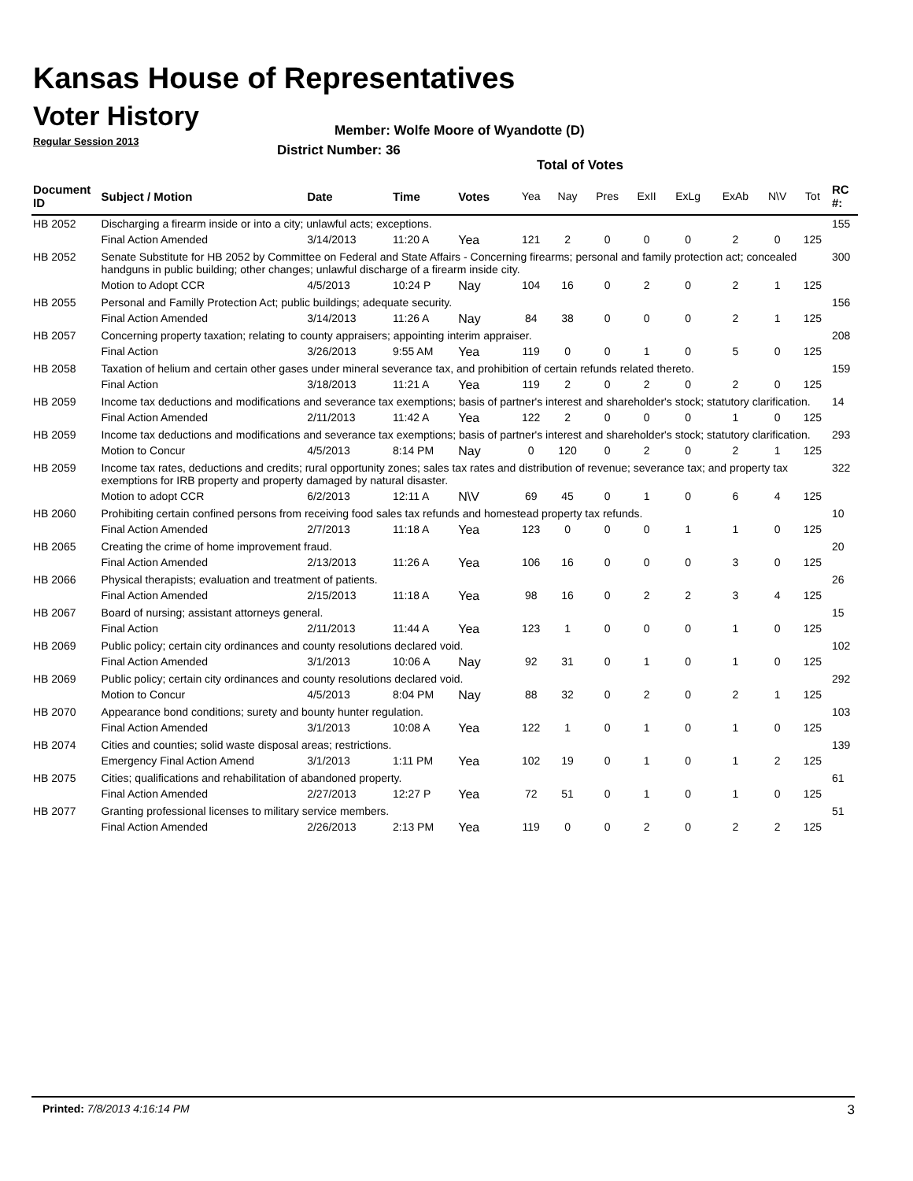Kansas House of Representatives
Voter History
Regular Session 2013
Member: Wolfe Moore of Wyandotte (D)
District Number: 36
Total of Votes
| Document ID | Subject / Motion | Date | Time | Votes | Yea | Nay | Pres | ExII | ExLg | ExAb | N\V | Tot | RC #: |
| --- | --- | --- | --- | --- | --- | --- | --- | --- | --- | --- | --- | --- | --- |
| HB 2052 | Discharging a firearm inside or into a city; unlawful acts; exceptions. | | | | | | | | | | | | 155 |
| | Final Action Amended | 3/14/2013 | 11:20 A | Yea | 121 | 2 | 0 | 0 | 0 | 2 | 0 | 125 | |
| HB 2052 | Senate Substitute for HB 2052 by Committee on Federal and State Affairs - Concerning firearms; personal and family protection act; concealed handguns in public building; other changes; unlawful discharge of a firearm inside city. | | | | | | | | | | | | 300 |
| | Motion to Adopt CCR | 4/5/2013 | 10:24 P | Nay | 104 | 16 | 0 | 2 | 0 | 2 | 1 | 125 | |
| HB 2055 | Personal and Familly Protection Act; public buildings; adequate security. | | | | | | | | | | | | 156 |
| | Final Action Amended | 3/14/2013 | 11:26 A | Nay | 84 | 38 | 0 | 0 | 0 | 2 | 1 | 125 | |
| HB 2057 | Concerning property taxation; relating to county appraisers; appointing interim appraiser. | | | | | | | | | | | | 208 |
| | Final Action | 3/26/2013 | 9:55 AM | Yea | 119 | 0 | 0 | 1 | 0 | 5 | 0 | 125 | |
| HB 2058 | Taxation of helium and certain other gases under mineral severance tax, and prohibition of certain refunds related thereto. | | | | | | | | | | | | 159 |
| | Final Action | 3/18/2013 | 11:21 A | Yea | 119 | 2 | 0 | 2 | 0 | 2 | 0 | 125 | |
| HB 2059 | Income tax deductions and modifications and severance tax exemptions; basis of partner's interest and shareholder's stock; statutory clarification. | | | | | | | | | | | | 14 |
| | Final Action Amended | 2/11/2013 | 11:42 A | Yea | 122 | 2 | 0 | 0 | 0 | 1 | 0 | 125 | |
| HB 2059 | Income tax deductions and modifications and severance tax exemptions; basis of partner's interest and shareholder's stock; statutory clarification. | | | | | | | | | | | | 293 |
| | Motion to Concur | 4/5/2013 | 8:14 PM | Nay | 0 | 120 | 0 | 2 | 0 | 2 | 1 | 125 | |
| HB 2059 | Income tax rates, deductions and credits; rural opportunity zones; sales tax rates and distribution of revenue; severance tax; and property tax exemptions for IRB property and property damaged by natural disaster. | | | | | | | | | | | | 322 |
| | Motion to adopt CCR | 6/2/2013 | 12:11 A | N\V | 69 | 45 | 0 | 1 | 0 | 6 | 4 | 125 | |
| HB 2060 | Prohibiting certain confined persons from receiving food sales tax refunds and homestead property tax refunds. | | | | | | | | | | | | 10 |
| | Final Action Amended | 2/7/2013 | 11:18 A | Yea | 123 | 0 | 0 | 0 | 1 | 1 | 0 | 125 | |
| HB 2065 | Creating the crime of home improvement fraud. | | | | | | | | | | | | 20 |
| | Final Action Amended | 2/13/2013 | 11:26 A | Yea | 106 | 16 | 0 | 0 | 0 | 3 | 0 | 125 | |
| HB 2066 | Physical therapists; evaluation and treatment of patients. | | | | | | | | | | | | 26 |
| | Final Action Amended | 2/15/2013 | 11:18 A | Yea | 98 | 16 | 0 | 2 | 2 | 3 | 4 | 125 | |
| HB 2067 | Board of nursing; assistant attorneys general. | | | | | | | | | | | | 15 |
| | Final Action | 2/11/2013 | 11:44 A | Yea | 123 | 1 | 0 | 0 | 0 | 1 | 0 | 125 | |
| HB 2069 | Public policy; certain city ordinances and county resolutions declared void. | | | | | | | | | | | | 102 |
| | Final Action Amended | 3/1/2013 | 10:06 A | Nay | 92 | 31 | 0 | 1 | 0 | 1 | 0 | 125 | |
| HB 2069 | Public policy; certain city ordinances and county resolutions declared void. | | | | | | | | | | | | 292 |
| | Motion to Concur | 4/5/2013 | 8:04 PM | Nay | 88 | 32 | 0 | 2 | 0 | 2 | 1 | 125 | |
| HB 2070 | Appearance bond conditions; surety and bounty hunter regulation. | | | | | | | | | | | | 103 |
| | Final Action Amended | 3/1/2013 | 10:08 A | Yea | 122 | 1 | 0 | 1 | 0 | 1 | 0 | 125 | |
| HB 2074 | Cities and counties; solid waste disposal areas; restrictions. | | | | | | | | | | | | 139 |
| | Emergency Final Action Amend | 3/1/2013 | 1:11 PM | Yea | 102 | 19 | 0 | 1 | 0 | 1 | 2 | 125 | |
| HB 2075 | Cities; qualifications and rehabilitation of abandoned property. | | | | | | | | | | | | 61 |
| | Final Action Amended | 2/27/2013 | 12:27 P | Yea | 72 | 51 | 0 | 1 | 0 | 1 | 0 | 125 | |
| HB 2077 | Granting professional licenses to military service members. | | | | | | | | | | | | 51 |
| | Final Action Amended | 2/26/2013 | 2:13 PM | Yea | 119 | 0 | 0 | 2 | 0 | 2 | 2 | 125 | |
Printed: 7/8/2013 4:16:14 PM 3